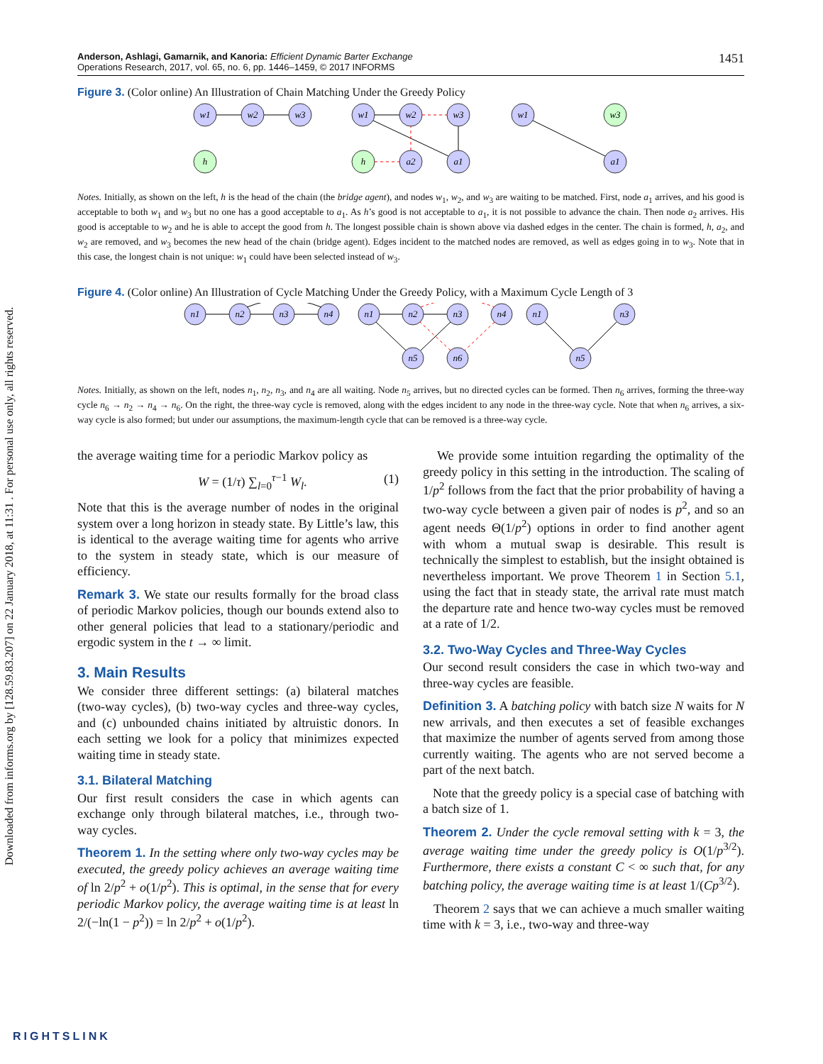Downloaded from informs.org by [128.59.83.207] on 22 January 2018, at 11:31 . For personal use only, all rights reserved.
Anderson, Ashlagi, Gamarnik, and Kanoria: Efficient Dynamic Barter Exchange
Operations Research, 2017, vol. 65, no. 6, pp. 1446–1459, © 2017 INFORMS
1451
Figure 3. (Color online) An Illustration of Chain Matching Under the Greedy Policy
w1
w2
w3
w1
w2
w3
w1
w3
h
h
a2
a1
a1
Notes. Initially, as shown on the left, h is the head of the chain (the bridge agent), and nodes w<sub>1</sub>, w<sub>2</sub>, and w<sub>3</sub> are waiting to be matched. First, node a<sub>1</sub> arrives, and his good is acceptable to both w<sub>1</sub> and w<sub>3</sub> but no one has a good acceptable to a<sub>1</sub>. As h’s good is not acceptable to a<sub>1</sub>, it is not possible to advance the chain. Then node a<sub>2</sub> arrives. His good is acceptable to w<sub>2</sub> and he is able to accept the good from h. The longest possible chain is shown above via dashed edges in the center. The chain is formed, h, a<sub>2</sub>, and w<sub>2</sub> are removed, and w<sub>3</sub> becomes the new head of the chain (bridge agent). Edges incident to the matched nodes are removed, as well as edges going in to w<sub>3</sub>. Note that in this case, the longest chain is not unique: w<sub>1</sub> could have been selected instead of w<sub>3</sub>.
Figure 4. (Color online) An Illustration of Cycle Matching Under the Greedy Policy, with a Maximum Cycle Length of 3
n1
n2
n3
n4
n1
n2
n3
n4
n5
n6
n1
n3
n5
Notes. Initially, as shown on the left, nodes n<sub>1</sub>, n<sub>2</sub>, n<sub>3</sub>, and n<sub>4</sub> are all waiting. Node n<sub>5</sub> arrives, but no directed cycles can be formed. Then n<sub>6</sub> arrives, forming the three-way cycle n<sub>6</sub> → n<sub>2</sub> → n<sub>4</sub> → n<sub>6</sub>. On the right, the three-way cycle is removed, along with the edges incident to any node in the three-way cycle. Note that when n<sub>6</sub> arrives, a six-way cycle is also formed; but under our assumptions, the maximum-length cycle that can be removed is a three-way cycle.
the average waiting time for a periodic Markov policy as
W = (1/τ) ∑<sub>l=0</sub><sup>τ−1</sup> W<sub>l</sub>. (1)
Note that this is the average number of nodes in the original system over a long horizon in steady state. By Little’s law, this is identical to the average waiting time for agents who arrive to the system in steady state, which is our measure of efficiency.
Remark 3. We state our results formally for the broad class of periodic Markov policies, though our bounds extend also to other general policies that lead to a stationary/periodic and ergodic system in the t → ∞ limit.
3. Main Results
We consider three different settings: (a) bilateral matches (two-way cycles), (b) two-way cycles and three-way cycles, and (c) unbounded chains initiated by altruistic donors. In each setting we look for a policy that minimizes expected waiting time in steady state.
3.1. Bilateral Matching
Our first result considers the case in which agents can exchange only through bilateral matches, i.e., through two-way cycles.
Theorem 1. In the setting where only two-way cycles may be executed, the greedy policy achieves an average waiting time of ln 2/p<sup>2</sup> + o(1/p<sup>2</sup>). This is optimal, in the sense that for every periodic Markov policy, the average waiting time is at least ln 2/(−ln(1 − p<sup>2</sup>)) = ln 2/p<sup>2</sup> + o(1/p<sup>2</sup>).
We provide some intuition regarding the optimality of the greedy policy in this setting in the introduction. The scaling of 1/p<sup>2</sup> follows from the fact that the prior probability of having a two-way cycle between a given pair of nodes is p<sup>2</sup>, and so an agent needs Θ(1/p<sup>2</sup>) options in order to find another agent with whom a mutual swap is desirable. This result is technically the simplest to establish, but the insight obtained is nevertheless important. We prove Theorem 1 in Section 5.1, using the fact that in steady state, the arrival rate must match the departure rate and hence two-way cycles must be removed at a rate of 1/2.
3.2. Two-Way Cycles and Three-Way Cycles
Our second result considers the case in which two-way and three-way cycles are feasible.
Definition 3. A batching policy with batch size N waits for N new arrivals, and then executes a set of feasible exchanges that maximize the number of agents served from among those currently waiting. The agents who are not served become a part of the next batch.
Note that the greedy policy is a special case of batching with a batch size of 1.
Theorem 2. Under the cycle removal setting with k = 3, the average waiting time under the greedy policy is O(1/p<sup>3/2</sup>). Furthermore, there exists a constant C < ∞ such that, for any batching policy, the average waiting time is at least 1/(Cp<sup>3/2</sup>).
Theorem 2 says that we can achieve a much smaller waiting time with k = 3, i.e., two-way and three-way
RIGHTSLINK